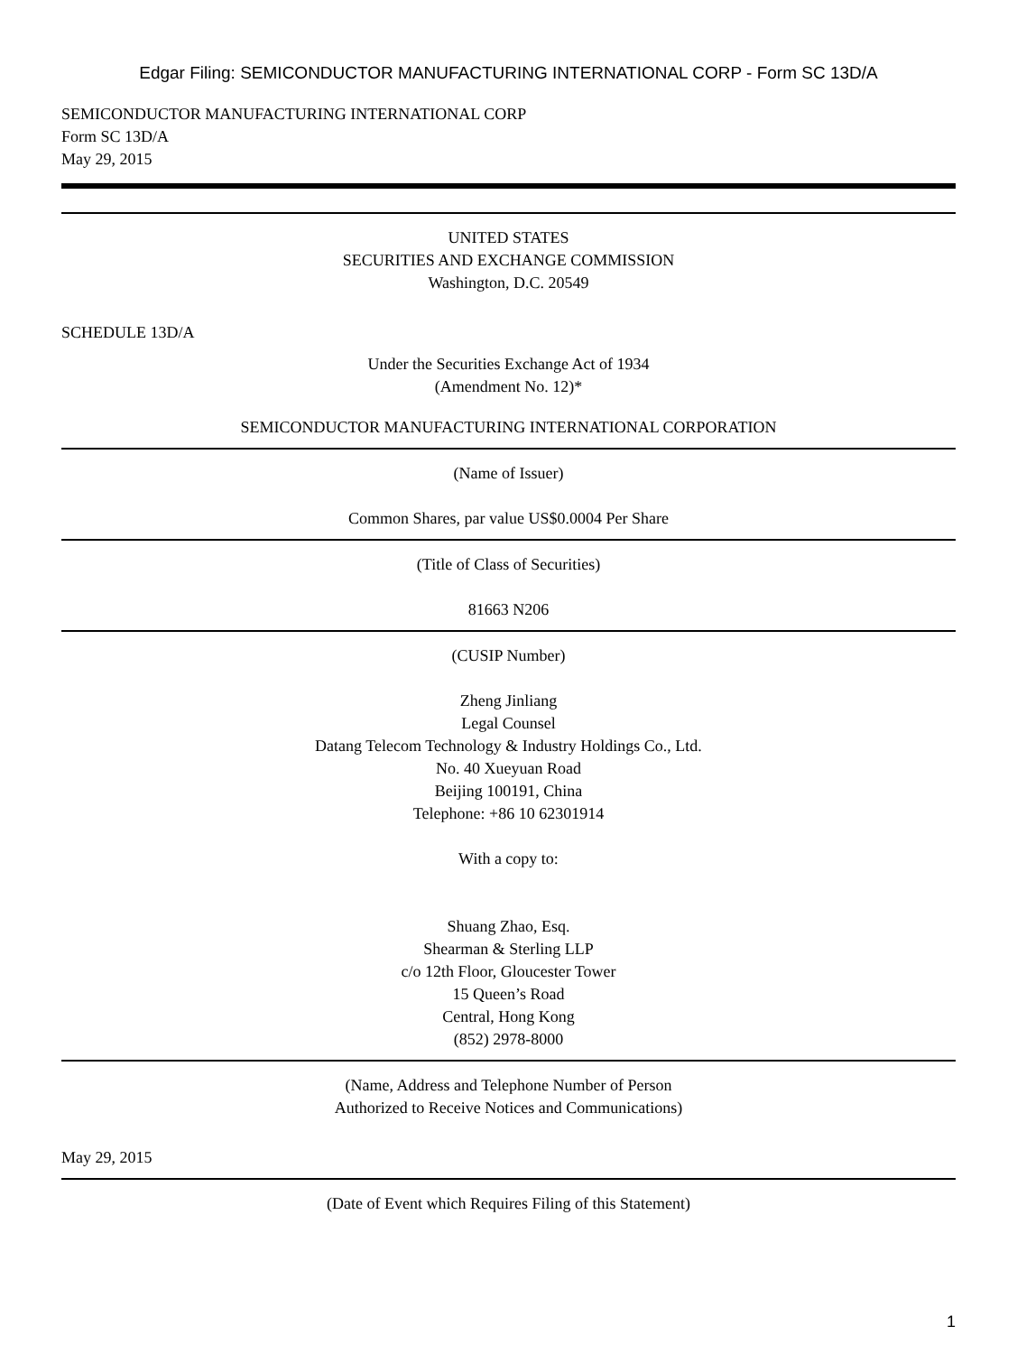Edgar Filing: SEMICONDUCTOR MANUFACTURING INTERNATIONAL CORP - Form SC 13D/A
SEMICONDUCTOR MANUFACTURING INTERNATIONAL CORP
Form SC 13D/A
May 29, 2015
UNITED STATES
SECURITIES AND EXCHANGE COMMISSION
Washington, D.C. 20549
SCHEDULE 13D/A
Under the Securities Exchange Act of 1934
(Amendment No. 12)*
SEMICONDUCTOR MANUFACTURING INTERNATIONAL CORPORATION
(Name of Issuer)
Common Shares, par value US$0.0004 Per Share
(Title of Class of Securities)
81663 N206
(CUSIP Number)
Zheng Jinliang
Legal Counsel
Datang Telecom Technology & Industry Holdings Co., Ltd.
No. 40 Xueyuan Road
Beijing 100191, China
Telephone: +86 10 62301914
With a copy to:
Shuang Zhao, Esq.
Shearman & Sterling LLP
c/o 12th Floor, Gloucester Tower
15 Queen’s Road
Central, Hong Kong
(852) 2978-8000
(Name, Address and Telephone Number of Person
Authorized to Receive Notices and Communications)
May 29, 2015
(Date of Event which Requires Filing of this Statement)
1